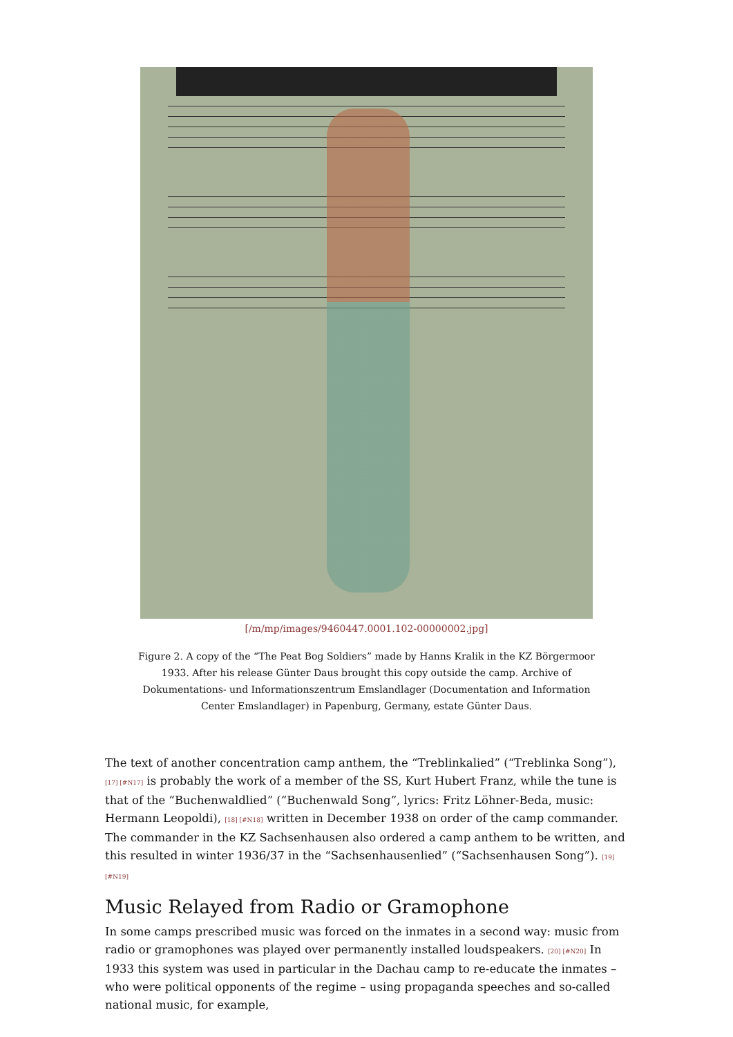[/m/mp/images/9460447.0001.102-00000002.jpg]
Figure 2. A copy of the “The Peat Bog Soldiers” made by Hanns Kralik in the KZ Börgermoor 1933. After his release Günter Daus brought this copy outside the camp. Archive of Dokumentations- und Informationszentrum Emslandlager (Documentation and Information Center Emslandlager) in Papenburg, Germany, estate Günter Daus.
The text of another concentration camp anthem, the “Treblinkalied” (“Treblinka Song”), [17] [#N17] is probably the work of a member of the SS, Kurt Hubert Franz, while the tune is that of the “Buchenwaldlied” (“Buchenwald Song”, lyrics: Fritz Löhner-Beda, music: Hermann Leopoldi), [18] [#N18] written in December 1938 on order of the camp commander. The commander in the KZ Sachsenhausen also ordered a camp anthem to be written, and this resulted in winter 1936/37 in the “Sachsenhausenlied” (“Sachsenhausen Song”). [19] [#N19]
Music Relayed from Radio or Gramophone
In some camps prescribed music was forced on the inmates in a second way: music from radio or gramophones was played over permanently installed loudspeakers. [20] [#N20] In 1933 this system was used in particular in the Dachau camp to re-educate the inmates – who were political opponents of the regime – using propaganda speeches and so-called national music, for example,